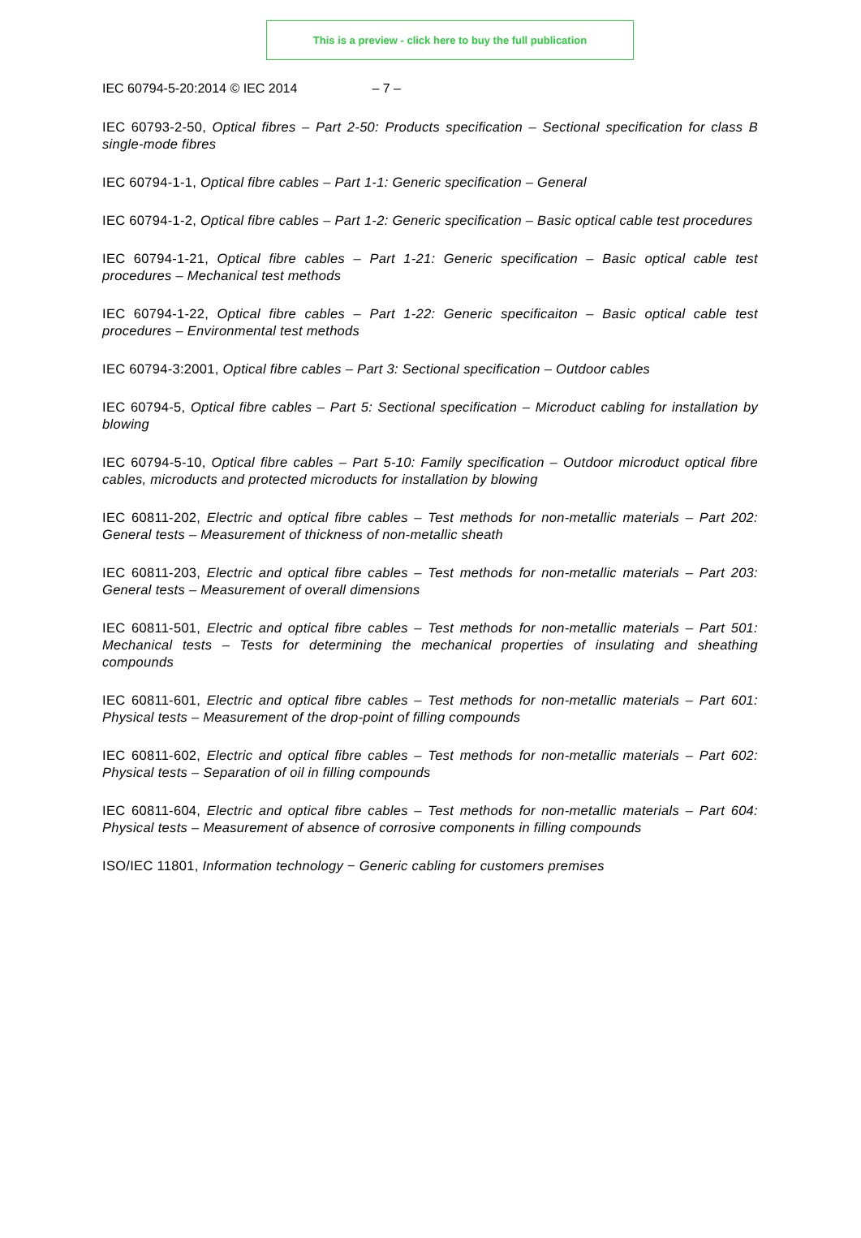This is a preview - click here to buy the full publication
IEC 60794-5-20:2014 © IEC 2014 – 7 –
IEC 60793-2-50, Optical fibres – Part 2-50: Products specification – Sectional specification for class B single-mode fibres
IEC 60794-1-1, Optical fibre cables – Part 1-1: Generic specification – General
IEC 60794-1-2, Optical fibre cables – Part 1-2: Generic specification – Basic optical cable test procedures
IEC 60794-1-21, Optical fibre cables – Part 1-21: Generic specification – Basic optical cable test procedures – Mechanical test methods
IEC 60794-1-22, Optical fibre cables – Part 1-22: Generic specificaiton – Basic optical cable test procedures – Environmental test methods
IEC 60794-3:2001, Optical fibre cables – Part 3: Sectional specification – Outdoor cables
IEC 60794-5, Optical fibre cables – Part 5: Sectional specification – Microduct cabling for installation by blowing
IEC 60794-5-10, Optical fibre cables – Part 5-10: Family specification – Outdoor microduct optical fibre cables, microducts and protected microducts for installation by blowing
IEC 60811-202, Electric and optical fibre cables – Test methods for non-metallic materials – Part 202: General tests – Measurement of thickness of non-metallic sheath
IEC 60811-203, Electric and optical fibre cables – Test methods for non-metallic materials – Part 203: General tests – Measurement of overall dimensions
IEC 60811-501, Electric and optical fibre cables – Test methods for non-metallic materials – Part 501: Mechanical tests – Tests for determining the mechanical properties of insulating and sheathing compounds
IEC 60811-601, Electric and optical fibre cables – Test methods for non-metallic materials – Part 601: Physical tests – Measurement of the drop-point of filling compounds
IEC 60811-602, Electric and optical fibre cables – Test methods for non-metallic materials – Part 602: Physical tests – Separation of oil in filling compounds
IEC 60811-604, Electric and optical fibre cables – Test methods for non-metallic materials – Part 604: Physical tests – Measurement of absence of corrosive components in filling compounds
ISO/IEC 11801, Information technology − Generic cabling for customers premises